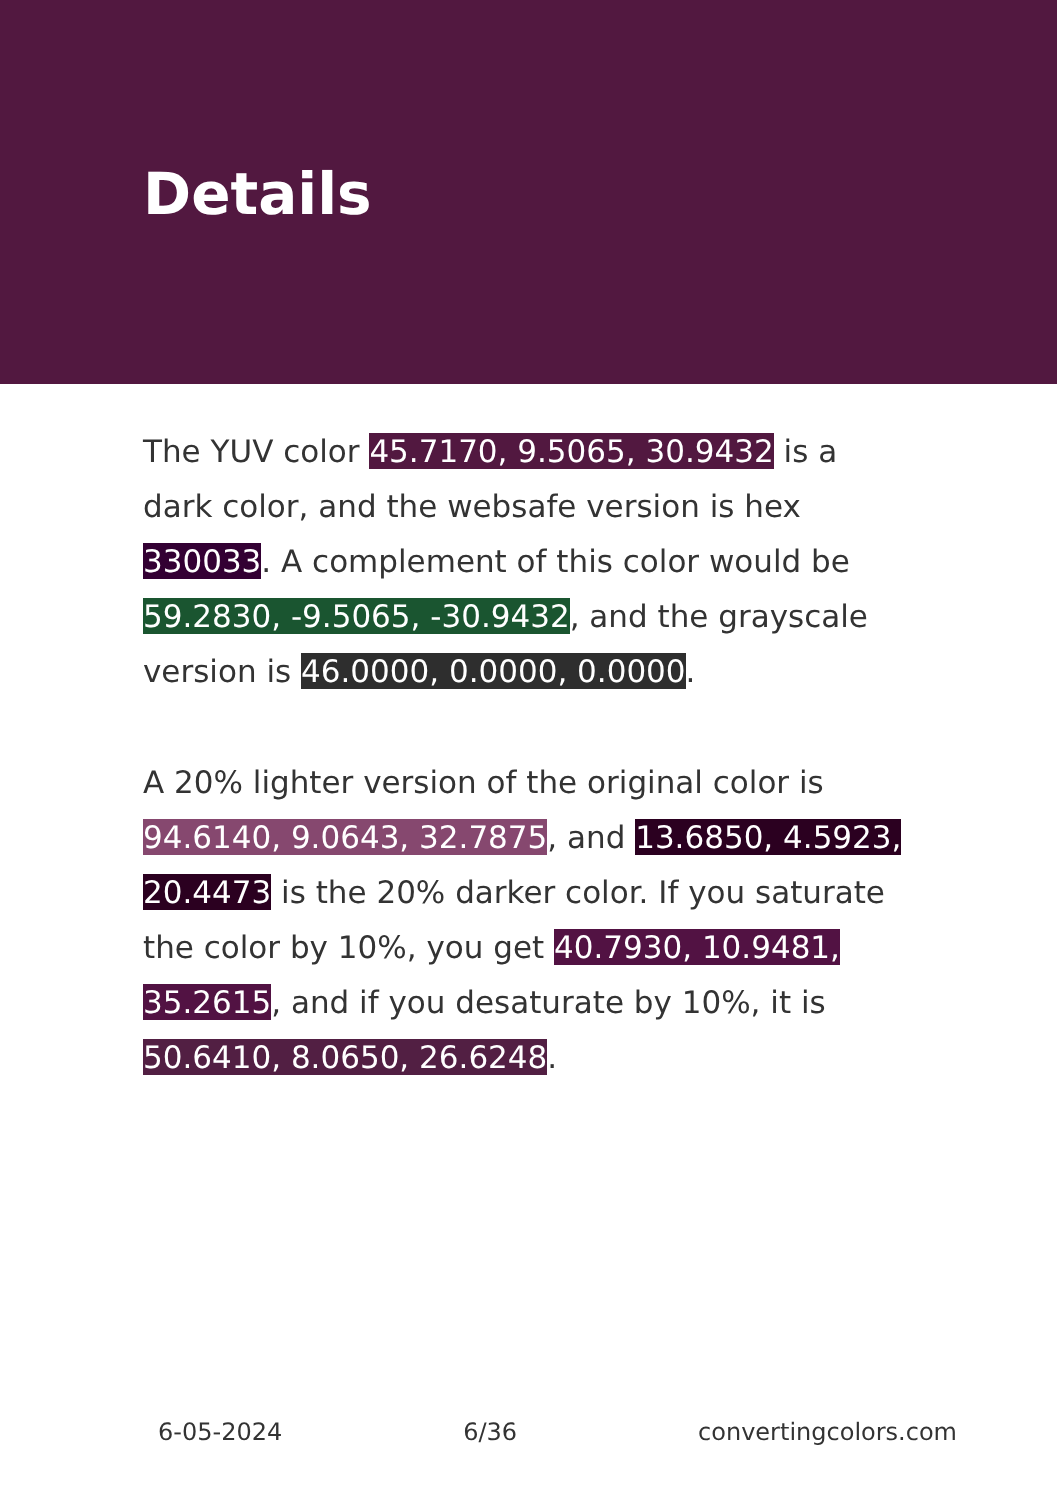Details
The YUV color 45.7170, 9.5065, 30.9432 is a dark color, and the websafe version is hex 330033. A complement of this color would be 59.2830, -9.5065, -30.9432, and the grayscale version is 46.0000, 0.0000, 0.0000.
A 20% lighter version of the original color is 94.6140, 9.0643, 32.7875, and 13.6850, 4.5923, 20.4473 is the 20% darker color. If you saturate the color by 10%, you get 40.7930, 10.9481, 35.2615, and if you desaturate by 10%, it is 50.6410, 8.0650, 26.6248.
6-05-2024 6/36 convertingcolors.com